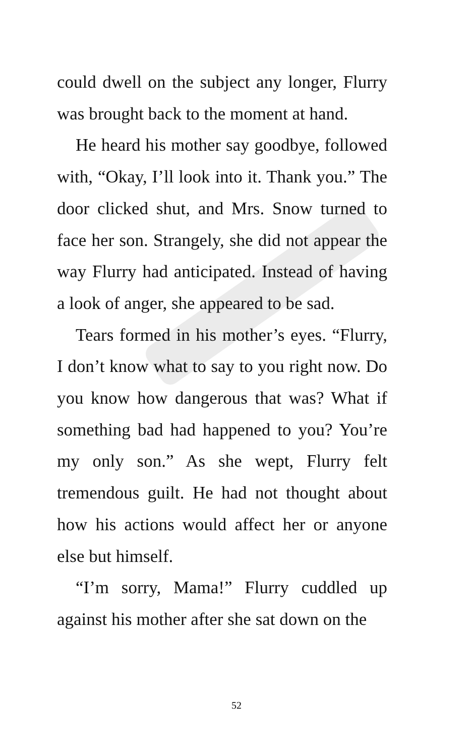could dwell on the subject any longer, Flurry was brought back to the moment at hand.
He heard his mother say goodbye, followed with, “Okay, I’ll look into it. Thank you.” The door clicked shut, and Mrs. Snow turned to face her son. Strangely, she did not appear the way Flurry had anticipated. Instead of having a look of anger, she appeared to be sad.
Tears formed in his mother’s eyes. “Flurry, I don’t know what to say to you right now. Do you know how dangerous that was? What if something bad had happened to you? You’re my only son.” As she wept, Flurry felt tremendous guilt. He had not thought about how his actions would affect her or anyone else but himself.
“I’m sorry, Mama!” Flurry cuddled up against his mother after she sat down on the
52